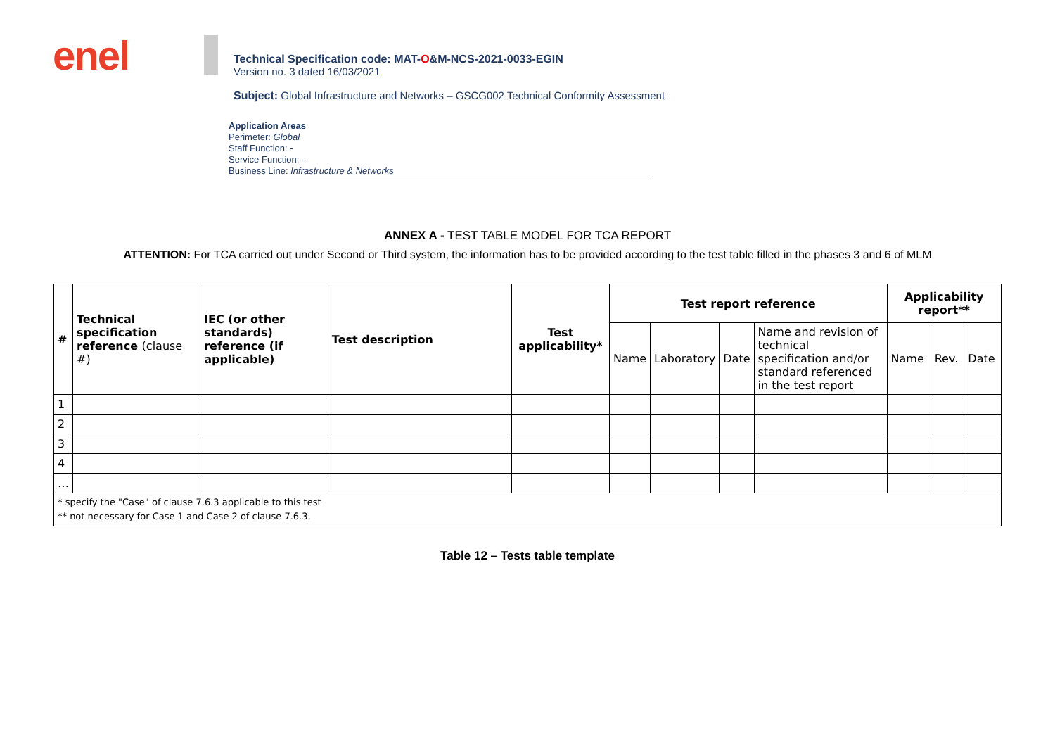enel
Technical Specification code: MAT-O&M-NCS-2021-0033-EGIN
Version no. 3 dated 16/03/2021
Subject: Global Infrastructure and Networks – GSCG002 Technical Conformity Assessment
Application Areas
Perimeter: Global
Staff Function: -
Service Function: -
Business Line: Infrastructure & Networks
ANNEX A - TEST TABLE MODEL FOR TCA REPORT
ATTENTION: For TCA carried out under Second or Third system, the information has to be provided according to the test table filled in the phases 3 and 6 of MLM
| # | Technical specification reference (clause #) | IEC (or other standards) reference (if applicable) | Test description | Test applicability* | Test report reference | | | | Applicability report** | | |
| --- | --- | --- | --- | --- | --- | --- | --- | --- | --- | --- | --- |
| | | | | | Name | Laboratory | Date | Name and revision of technical specification and/or standard referenced in the test report | Name | Rev. | Date |
| 1 | | | | | | | | | | | |
| 2 | | | | | | | | | | | |
| 3 | | | | | | | | | | | |
| 4 | | | | | | | | | | | |
| … | | | | | | | | | | | |
| * specify the "Case" of clause 7.6.3 applicable to this test ** not necessary for Case 1 and Case 2 of clause 7.6.3. | | | | | | | | | | | |
Table 12 – Tests table template